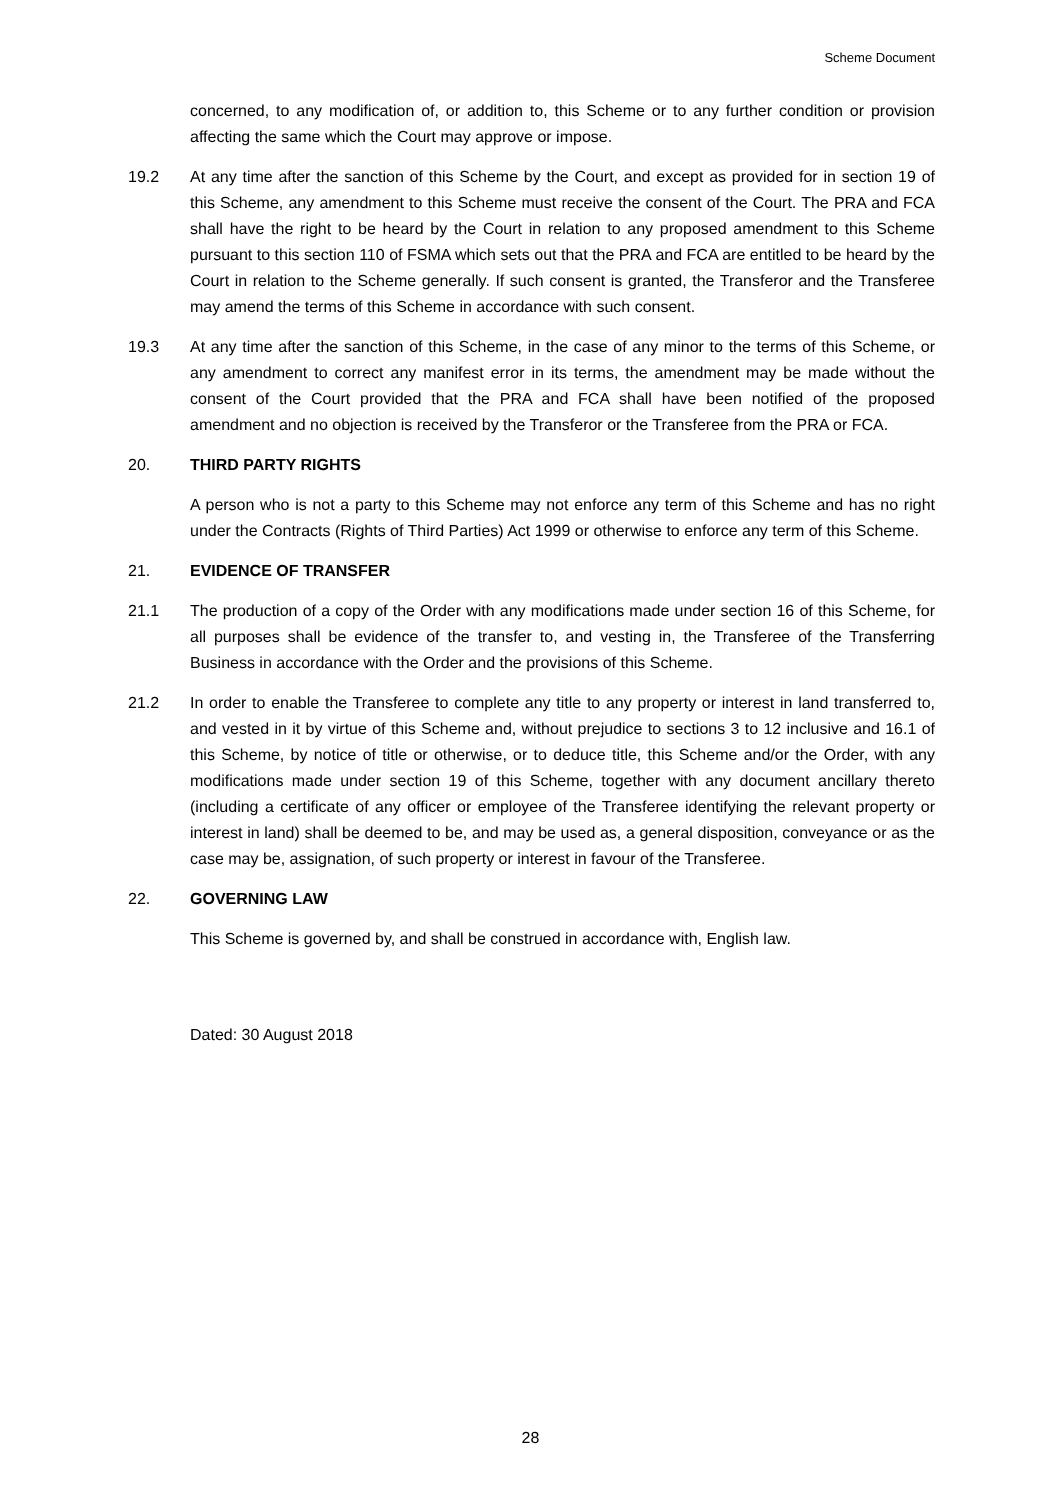Scheme Document
concerned, to any modification of, or addition to, this Scheme or to any further condition or provision affecting the same which the Court may approve or impose.
19.2 At any time after the sanction of this Scheme by the Court, and except as provided for in section 19 of this Scheme, any amendment to this Scheme must receive the consent of the Court. The PRA and FCA shall have the right to be heard by the Court in relation to any proposed amendment to this Scheme pursuant to this section 110 of FSMA which sets out that the PRA and FCA are entitled to be heard by the Court in relation to the Scheme generally. If such consent is granted, the Transferor and the Transferee may amend the terms of this Scheme in accordance with such consent.
19.3 At any time after the sanction of this Scheme, in the case of any minor to the terms of this Scheme, or any amendment to correct any manifest error in its terms, the amendment may be made without the consent of the Court provided that the PRA and FCA shall have been notified of the proposed amendment and no objection is received by the Transferor or the Transferee from the PRA or FCA.
20. THIRD PARTY RIGHTS
A person who is not a party to this Scheme may not enforce any term of this Scheme and has no right under the Contracts (Rights of Third Parties) Act 1999 or otherwise to enforce any term of this Scheme.
21. EVIDENCE OF TRANSFER
21.1 The production of a copy of the Order with any modifications made under section 16 of this Scheme, for all purposes shall be evidence of the transfer to, and vesting in, the Transferee of the Transferring Business in accordance with the Order and the provisions of this Scheme.
21.2 In order to enable the Transferee to complete any title to any property or interest in land transferred to, and vested in it by virtue of this Scheme and, without prejudice to sections 3 to 12 inclusive and 16.1 of this Scheme, by notice of title or otherwise, or to deduce title, this Scheme and/or the Order, with any modifications made under section 19 of this Scheme, together with any document ancillary thereto (including a certificate of any officer or employee of the Transferee identifying the relevant property or interest in land) shall be deemed to be, and may be used as, a general disposition, conveyance or as the case may be, assignation, of such property or interest in favour of the Transferee.
22. GOVERNING LAW
This Scheme is governed by, and shall be construed in accordance with, English law.
Dated: 30 August 2018
28